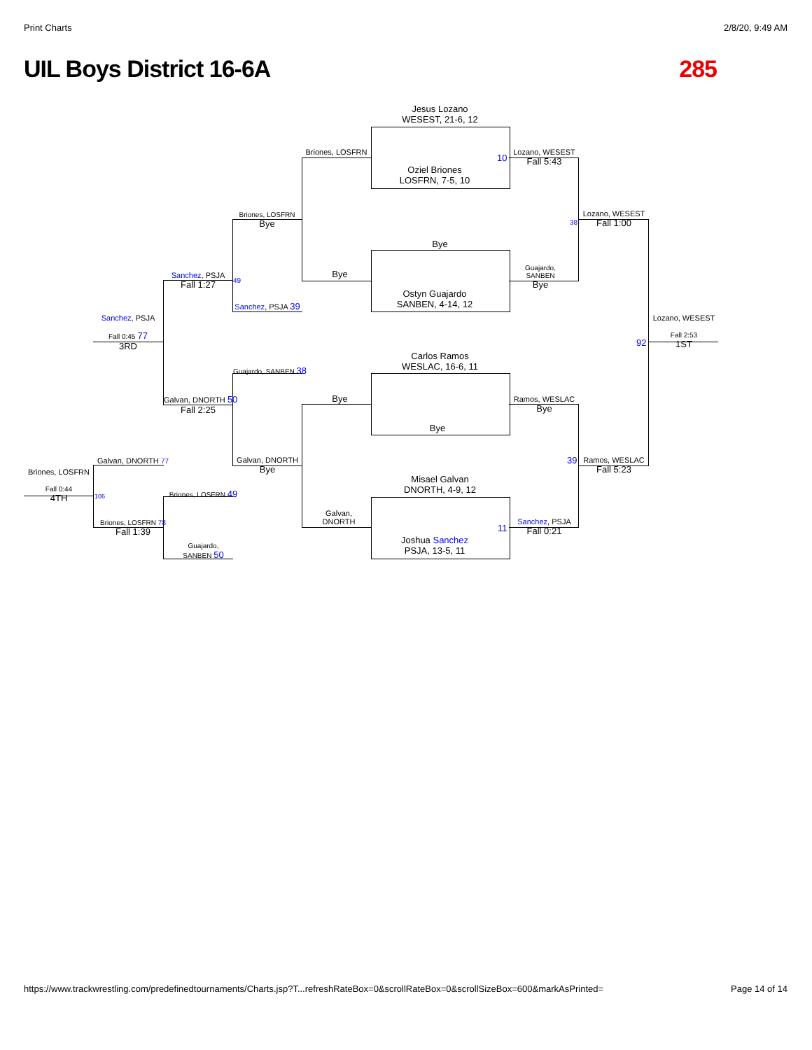Print Charts 2/8/20, 9:49 AM
UIL Boys District 16-6A 285
Jesus Lozano
WESEST, 21-6, 12
Oziel Briones
LOSFRN, 7-5, 10
Bye
Ostyn Guajardo
SANBEN, 4-14, 12
Carlos Ramos
WESLAC, 16-6, 11
Bye
Misael Galvan
DNORTH, 4-9, 12
Joshua Sanchez
PSJA, 13-5, 11
Briones, LOSFRN
Bye
Bye
Galvan,
DNORTH
10
Lozano, WESEST
Fall 5:43
Guajardo,
SANBEN
Bye
Ramos, WESLAC
Bye
11
Sanchez, PSJA
Fall 0:21
Lozano, WESEST
Fall 1:00
38
39
Ramos, WESLAC
Fall 5:23
Lozano, WESEST
Fall 2:53
1ST
92
Briones, LOSFRN
Bye
Sanchez, PSJA 39
Guajardo, SANBEN 38
Galvan, DNORTH
Bye
Sanchez, PSJA
Fall 1:27
49
Galvan, DNORTH 50
Fall 2:25
Sanchez, PSJA
Fall 0:45 77
3RD
Galvan, DNORTH 77
Briones, LOSFRN 49
Briones, LOSFRN 78
Fall 1:39
Guajardo,
SANBEN 50
Briones, LOSFRN
Fall 0:44
4TH
106
https://www.trackwrestling.com/predefinedtournaments/Charts.jsp?T...refreshRateBox=0&scrollRateBox=0&scrollSizeBox=600&markAsPrinted=
Page 14 of 14